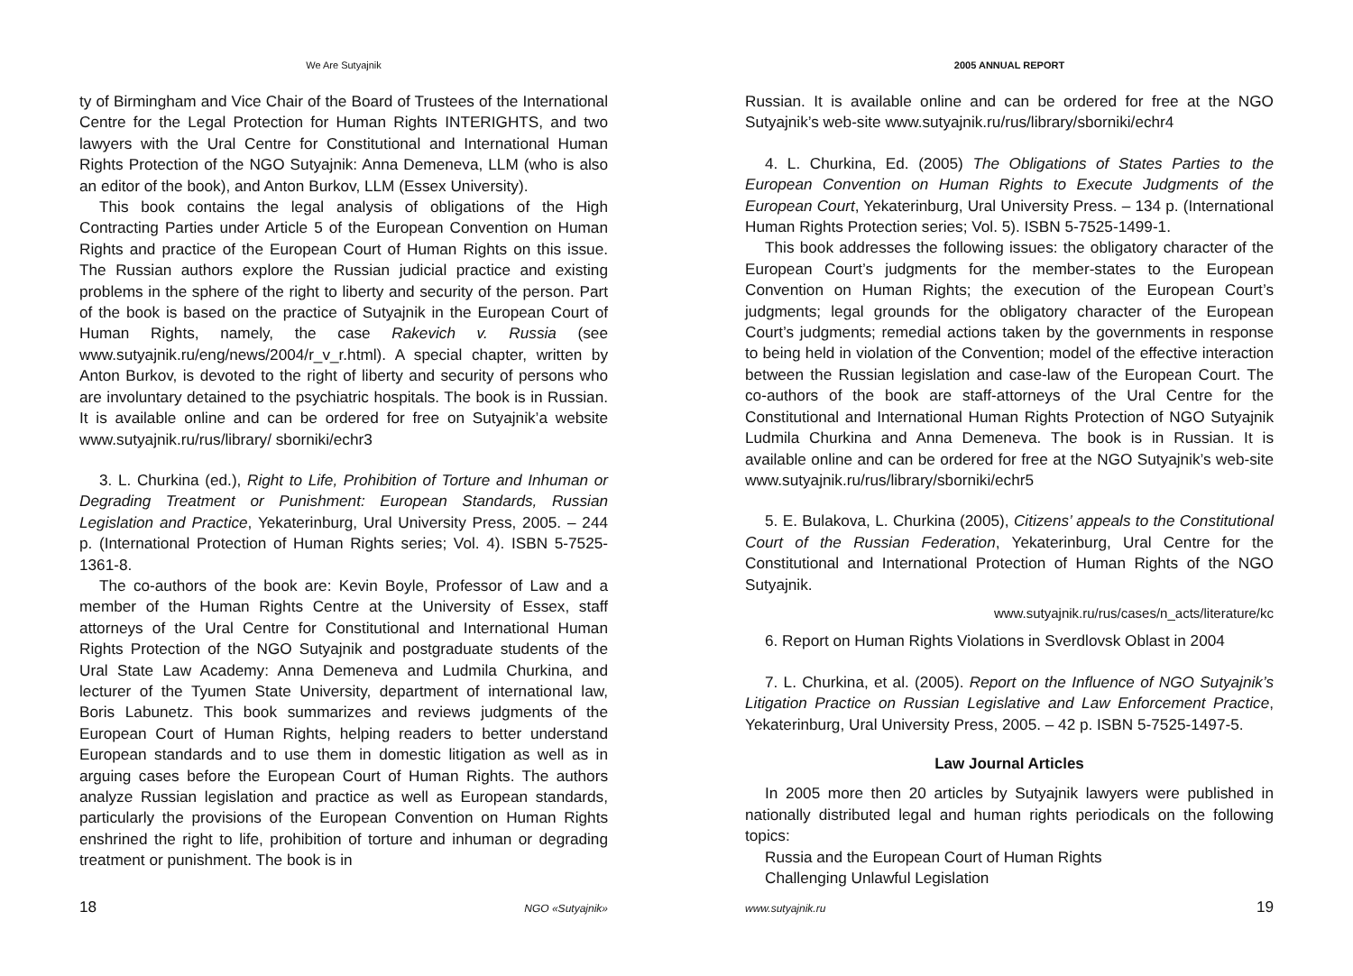We Are Sutyajnik
ty of Birmingham and Vice Chair of the Board of Trustees of the International Centre for the Legal Protection for Human Rights INTERIGHTS, and two lawyers with the Ural Centre for Constitutional and International Human Rights Protection of the NGO Sutyajnik: Anna Demeneva, LLM (who is also an editor of the book), and Anton Burkov, LLM (Essex University).
This book contains the legal analysis of obligations of the High Contracting Parties under Article 5 of the European Convention on Human Rights and practice of the European Court of Human Rights on this issue. The Russian authors explore the Russian judicial practice and existing problems in the sphere of the right to liberty and security of the person. Part of the book is based on the practice of Sutyajnik in the European Court of Human Rights, namely, the case Rakevich v. Russia (see www.sutyajnik.ru/eng/news/2004/r_v_r.html). A special chapter, written by Anton Burkov, is devoted to the right of liberty and security of persons who are involuntary detained to the psychiatric hospitals. The book is in Russian. It is available online and can be ordered for free on Sutyajnik’a website www.sutyajnik.ru/rus/library/ sborniki/echr3
3. L. Churkina (ed.), Right to Life, Prohibition of Torture and Inhuman or Degrading Treatment or Punishment: European Standards, Russian Legislation and Practice, Yekaterinburg, Ural University Press, 2005. – 244 p. (International Protection of Human Rights series; Vol. 4). ISBN 5-7525-1361-8.
The co-authors of the book are: Kevin Boyle, Professor of Law and a member of the Human Rights Centre at the University of Essex, staff attorneys of the Ural Centre for Constitutional and International Human Rights Protection of the NGO Sutyajnik and postgraduate students of the Ural State Law Academy: Anna Demeneva and Ludmila Churkina, and lecturer of the Tyumen State University, department of international law, Boris Labunetz. This book summarizes and reviews judgments of the European Court of Human Rights, helping readers to better understand European standards and to use them in domestic litigation as well as in arguing cases before the European Court of Human Rights. The authors analyze Russian legislation and practice as well as European standards, particularly the provisions of the European Convention on Human Rights enshrined the right to life, prohibition of torture and inhuman or degrading treatment or punishment. The book is in
18 NGO «Sutyajnik»
2005 ANNUAL REPORT
Russian. It is available online and can be ordered for free at the NGO Sutyajnik’s web-site www.sutyajnik.ru/rus/library/sborniki/echr4
4. L. Churkina, Ed. (2005) The Obligations of States Parties to the European Convention on Human Rights to Execute Judgments of the European Court, Yekaterinburg, Ural University Press. – 134 p. (International Human Rights Protection series; Vol. 5). ISBN 5-7525-1499-1.
This book addresses the following issues: the obligatory character of the European Court’s judgments for the member-states to the European Convention on Human Rights; the execution of the European Court’s judgments; legal grounds for the obligatory character of the European Court’s judgments; remedial actions taken by the governments in response to being held in violation of the Convention; model of the effective interaction between the Russian legislation and case-law of the European Court. The co-authors of the book are staff-attorneys of the Ural Centre for the Constitutional and International Human Rights Protection of NGO Sutyajnik Ludmila Churkina and Anna Demeneva. The book is in Russian. It is available online and can be ordered for free at the NGO Sutyajnik’s web-site www.sutyajnik.ru/rus/library/sborniki/echr5
5. E. Bulakova, L. Churkina (2005), Citizens’ appeals to the Constitutional Court of the Russian Federation, Yekaterinburg, Ural Centre for the Constitutional and International Protection of Human Rights of the NGO Sutyajnik.
www.sutyajnik.ru/rus/cases/n_acts/literature/kc
6. Report on Human Rights Violations in Sverdlovsk Oblast in 2004
7. L. Churkina, et al. (2005). Report on the Influence of NGO Sutyajnik’s Litigation Practice on Russian Legislative and Law Enforcement Practice, Yekaterinburg, Ural University Press, 2005. – 42 p. ISBN 5-7525-1497-5.
Law Journal Articles
In 2005 more then 20 articles by Sutyajnik lawyers were published in nationally distributed legal and human rights periodicals on the following topics:
Russia and the European Court of Human Rights
Challenging Unlawful Legislation
www.sutyajnik.ru 19